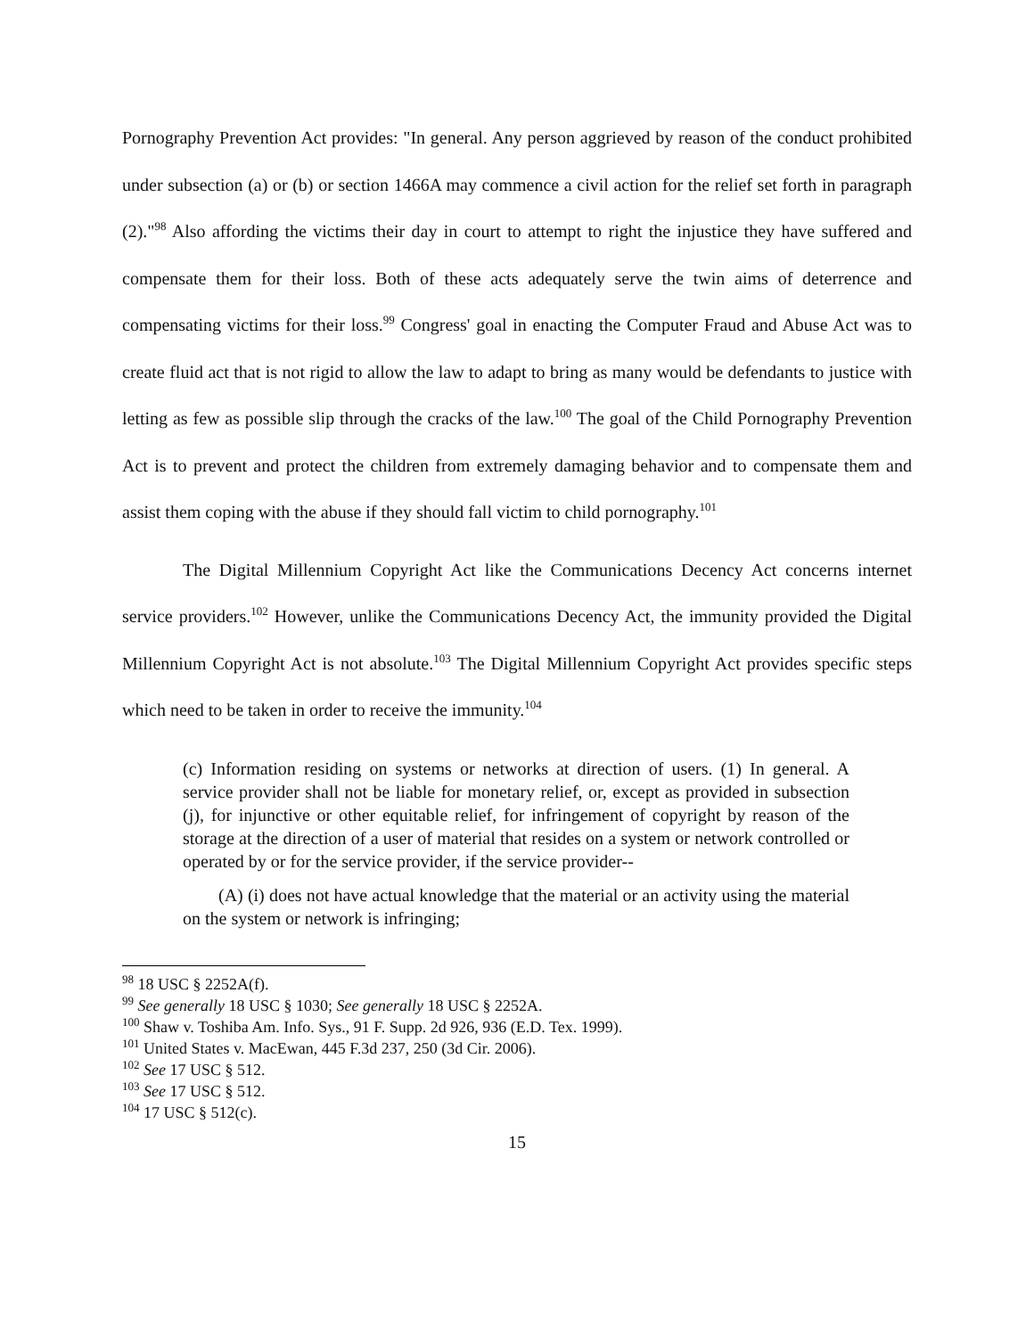Pornography Prevention Act provides: "In general. Any person aggrieved by reason of the conduct prohibited under subsection (a) or (b) or section 1466A may commence a civil action for the relief set forth in paragraph (2)."<sup>98</sup> Also affording the victims their day in court to attempt to right the injustice they have suffered and compensate them for their loss. Both of these acts adequately serve the twin aims of deterrence and compensating victims for their loss.<sup>99</sup> Congress' goal in enacting the Computer Fraud and Abuse Act was to create fluid act that is not rigid to allow the law to adapt to bring as many would be defendants to justice with letting as few as possible slip through the cracks of the law.<sup>100</sup> The goal of the Child Pornography Prevention Act is to prevent and protect the children from extremely damaging behavior and to compensate them and assist them coping with the abuse if they should fall victim to child pornography.<sup>101</sup>
The Digital Millennium Copyright Act like the Communications Decency Act concerns internet service providers.<sup>102</sup> However, unlike the Communications Decency Act, the immunity provided the Digital Millennium Copyright Act is not absolute.<sup>103</sup> The Digital Millennium Copyright Act provides specific steps which need to be taken in order to receive the immunity.<sup>104</sup>
(c) Information residing on systems or networks at direction of users. (1) In general. A service provider shall not be liable for monetary relief, or, except as provided in subsection (j), for injunctive or other equitable relief, for infringement of copyright by reason of the storage at the direction of a user of material that resides on a system or network controlled or operated by or for the service provider, if the service provider--
(A) (i) does not have actual knowledge that the material or an activity using the material on the system or network is infringing;
<sup>98</sup> 18 USC § 2252A(f).
<sup>99</sup> See generally 18 USC § 1030; See generally 18 USC § 2252A.
<sup>100</sup> Shaw v. Toshiba Am. Info. Sys., 91 F. Supp. 2d 926, 936 (E.D. Tex. 1999).
<sup>101</sup> United States v. MacEwan, 445 F.3d 237, 250 (3d Cir. 2006).
<sup>102</sup> See 17 USC § 512.
<sup>103</sup> See 17 USC § 512.
<sup>104</sup> 17 USC § 512(c).
15